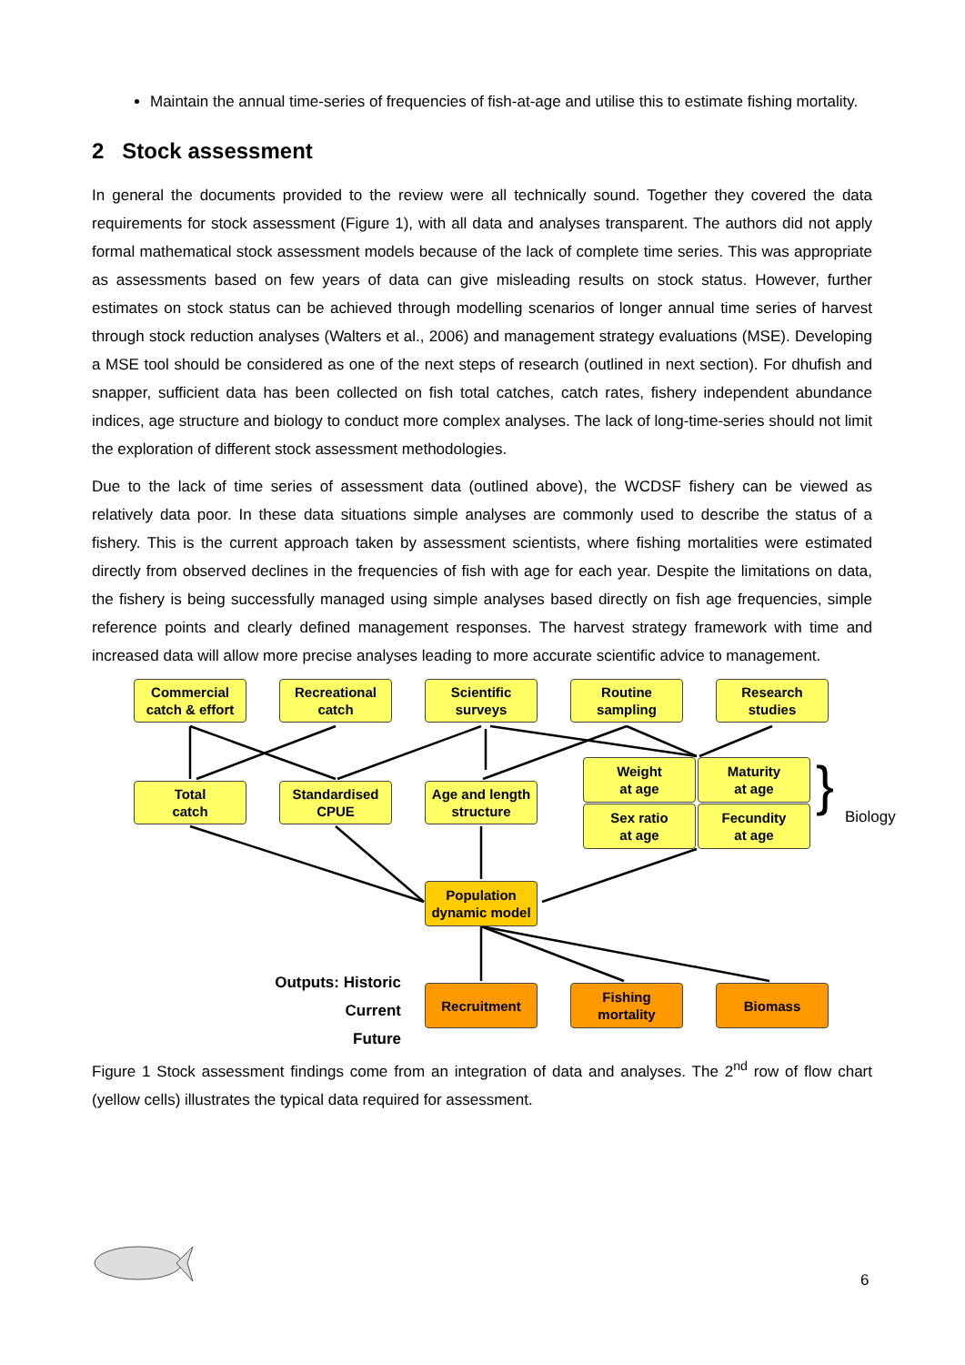Maintain the annual time-series of frequencies of fish-at-age and utilise this to estimate fishing mortality.
2 Stock assessment
In general the documents provided to the review were all technically sound. Together they covered the data requirements for stock assessment (Figure 1), with all data and analyses transparent. The authors did not apply formal mathematical stock assessment models because of the lack of complete time series. This was appropriate as assessments based on few years of data can give misleading results on stock status. However, further estimates on stock status can be achieved through modelling scenarios of longer annual time series of harvest through stock reduction analyses (Walters et al., 2006) and management strategy evaluations (MSE). Developing a MSE tool should be considered as one of the next steps of research (outlined in next section). For dhufish and snapper, sufficient data has been collected on fish total catches, catch rates, fishery independent abundance indices, age structure and biology to conduct more complex analyses. The lack of long-time-series should not limit the exploration of different stock assessment methodologies.
Due to the lack of time series of assessment data (outlined above), the WCDSF fishery can be viewed as relatively data poor. In these data situations simple analyses are commonly used to describe the status of a fishery. This is the current approach taken by assessment scientists, where fishing mortalities were estimated directly from observed declines in the frequencies of fish with age for each year. Despite the limitations on data, the fishery is being successfully managed using simple analyses based directly on fish age frequencies, simple reference points and clearly defined management responses. The harvest strategy framework with time and increased data will allow more precise analyses leading to more accurate scientific advice to management.
Commercial
catch & effort
Recreational
catch
Scientific
surveys
Routine
sampling
Research
studies
Total
catch
Standardised
CPUE
Age and length
structure
Weight
at age
Maturity
at age
Sex ratio
at age
Fecundity
at age
} Biology
Population
dynamic model
Outputs: Historic
Current
Future
Recruitment
Fishing
mortality
Biomass
Figure 1 Stock assessment findings come from an integration of data and analyses. The 2<sup>nd</sup> row of flow chart (yellow cells) illustrates the typical data required for assessment.
6